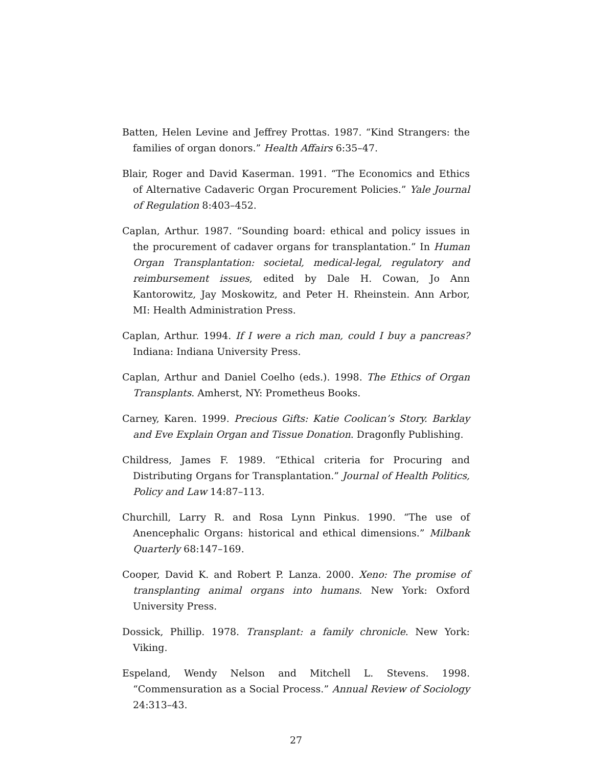Batten, Helen Levine and Jeffrey Prottas. 1987. “Kind Strangers: the families of organ donors.” Health Affairs 6:35–47.
Blair, Roger and David Kaserman. 1991. “The Economics and Ethics of Alternative Cadaveric Organ Procurement Policies.” Yale Journal of Regulation 8:403–452.
Caplan, Arthur. 1987. “Sounding board: ethical and policy issues in the procurement of cadaver organs for transplantation.” In Human Organ Transplantation: societal, medical-legal, regulatory and reimbursement issues, edited by Dale H. Cowan, Jo Ann Kantorowitz, Jay Moskowitz, and Peter H. Rheinstein. Ann Arbor, MI: Health Administration Press.
Caplan, Arthur. 1994. If I were a rich man, could I buy a pancreas? Indiana: Indiana University Press.
Caplan, Arthur and Daniel Coelho (eds.). 1998. The Ethics of Organ Transplants. Amherst, NY: Prometheus Books.
Carney, Karen. 1999. Precious Gifts: Katie Coolican’s Story. Barklay and Eve Explain Organ and Tissue Donation. Dragonfly Publishing.
Childress, James F. 1989. “Ethical criteria for Procuring and Distributing Organs for Transplantation.” Journal of Health Politics, Policy and Law 14:87–113.
Churchill, Larry R. and Rosa Lynn Pinkus. 1990. “The use of Anencephalic Organs: historical and ethical dimensions.” Milbank Quarterly 68:147–169.
Cooper, David K. and Robert P. Lanza. 2000. Xeno: The promise of transplanting animal organs into humans. New York: Oxford University Press.
Dossick, Phillip. 1978. Transplant: a family chronicle. New York: Viking.
Espeland, Wendy Nelson and Mitchell L. Stevens. 1998. “Commensuration as a Social Process.” Annual Review of Sociology 24:313–43.
27